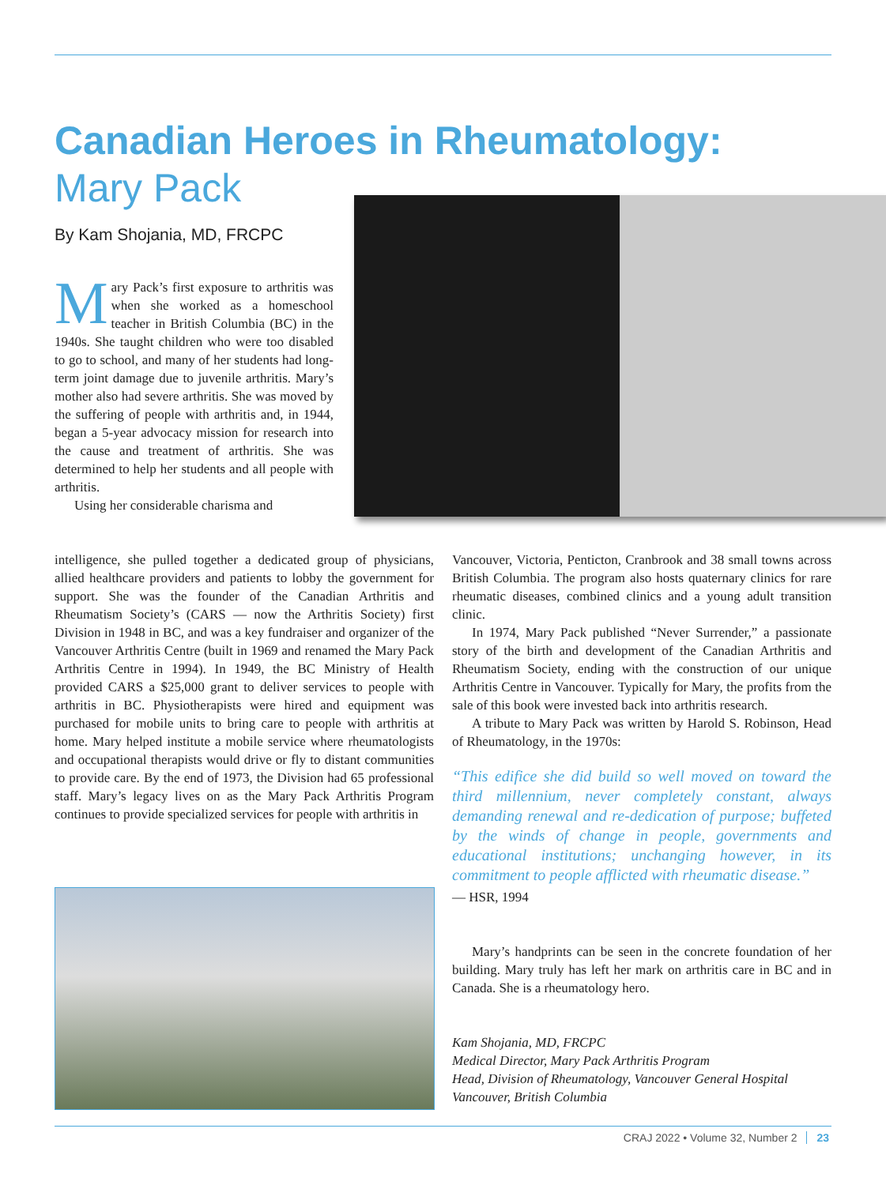Canadian Heroes in Rheumatology:
Mary Pack
By Kam Shojania, MD, FRCPC
Mary Pack’s first exposure to arthritis was when she worked as a homeschool teacher in British Columbia (BC) in the 1940s. She taught children who were too disabled to go to school, and many of her students had long-term joint damage due to juvenile arthritis. Mary’s mother also had severe arthritis. She was moved by the suffering of people with arthritis and, in 1944, began a 5-year advocacy mission for research into the cause and treatment of arthritis. She was determined to help her students and all people with arthritis.
Using her considerable charisma and
intelligence, she pulled together a dedicated group of physicians, allied healthcare providers and patients to lobby the government for support. She was the founder of the Canadian Arthritis and Rheumatism Society’s (CARS — now the Arthritis Society) first Division in 1948 in BC, and was a key fundraiser and organizer of the Vancouver Arthritis Centre (built in 1969 and renamed the Mary Pack Arthritis Centre in 1994). In 1949, the BC Ministry of Health provided CARS a $25,000 grant to deliver services to people with arthritis in BC. Physiotherapists were hired and equipment was purchased for mobile units to bring care to people with arthritis at home. Mary helped institute a mobile service where rheumatologists and occupational therapists would drive or fly to distant communities to provide care. By the end of 1973, the Division had 65 professional staff. Mary’s legacy lives on as the Mary Pack Arthritis Program continues to provide specialized services for people with arthritis in
Vancouver, Victoria, Penticton, Cranbrook and 38 small towns across British Columbia. The program also hosts quaternary clinics for rare rheumatic diseases, combined clinics and a young adult transition clinic.
In 1974, Mary Pack published “Never Surrender,” a passionate story of the birth and development of the Canadian Arthritis and Rheumatism Society, ending with the construction of our unique Arthritis Centre in Vancouver. Typically for Mary, the profits from the sale of this book were invested back into arthritis research.
A tribute to Mary Pack was written by Harold S. Robinson, Head of Rheumatology, in the 1970s:
“This edifice she did build so well moved on toward the third millennium, never completely constant, always demanding renewal and re-dedication of purpose; buffeted by the winds of change in people, governments and educational institutions; unchanging however, in its commitment to people afflicted with rheumatic disease.”
— HSR, 1994
Mary’s handprints can be seen in the concrete foundation of her building. Mary truly has left her mark on arthritis care in BC and in Canada. She is a rheumatology hero.
Kam Shojania, MD, FRCPC
Medical Director, Mary Pack Arthritis Program
Head, Division of Rheumatology, Vancouver General Hospital
Vancouver, British Columbia
CRAJ 2022 • Volume 32, Number 2 23